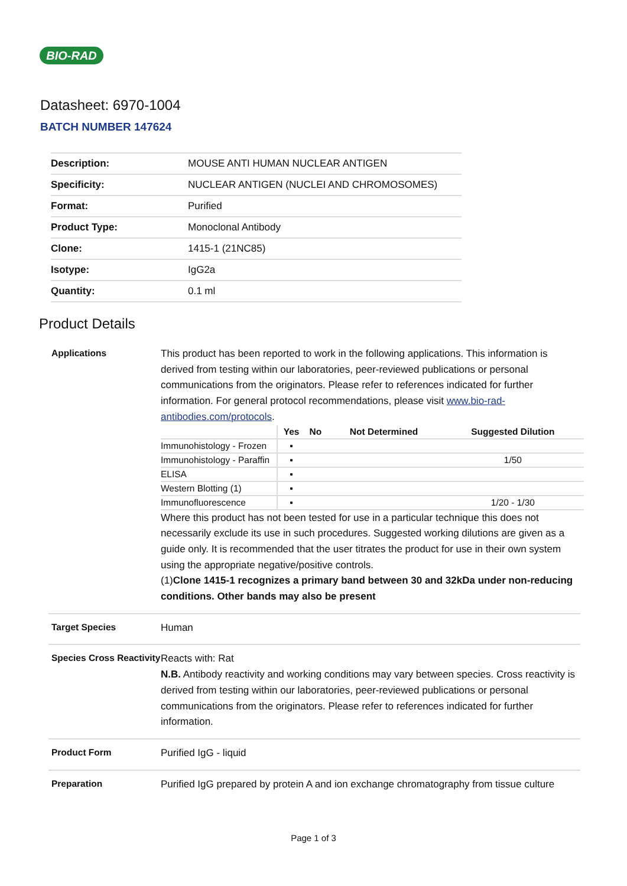BIO-RAD
Datasheet: 6970-1004
BATCH NUMBER 147624
| Description: | MOUSE ANTI HUMAN NUCLEAR ANTIGEN |
| Specificity: | NUCLEAR ANTIGEN (NUCLEI AND CHROMOSOMES) |
| Format: | Purified |
| Product Type: | Monoclonal Antibody |
| Clone: | 1415-1 (21NC85) |
| Isotype: | IgG2a |
| Quantity: | 0.1 ml |
Product Details
Applications
This product has been reported to work in the following applications. This information is derived from testing within our laboratories, peer-reviewed publications or personal communications from the originators. Please refer to references indicated for further information. For general protocol recommendations, please visit www.bio-rad-antibodies.com/protocols.
| | Yes | No | Not Determined | Suggested Dilution |
| --- | --- | --- | --- | --- |
| Immunohistology - Frozen | ▪ | | | |
| Immunohistology - Paraffin | ▪ | | | 1/50 |
| ELISA | ▪ | | | |
| Western Blotting (1) | ▪ | | | |
| Immunofluorescence | ▪ | | | 1/20 - 1/30 |
Where this product has not been tested for use in a particular technique this does not necessarily exclude its use in such procedures. Suggested working dilutions are given as a guide only. It is recommended that the user titrates the product for use in their own system using the appropriate negative/positive controls.
(1)Clone 1415-1 recognizes a primary band between 30 and 32kDa under non-reducing conditions. Other bands may also be present
Target Species
Human
Species Cross Reactivity
Reacts with: Rat
N.B. Antibody reactivity and working conditions may vary between species. Cross reactivity is derived from testing within our laboratories, peer-reviewed publications or personal communications from the originators. Please refer to references indicated for further information.
Product Form
Purified IgG - liquid
Preparation
Purified IgG prepared by protein A and ion exchange chromatography from tissue culture
Page 1 of 3